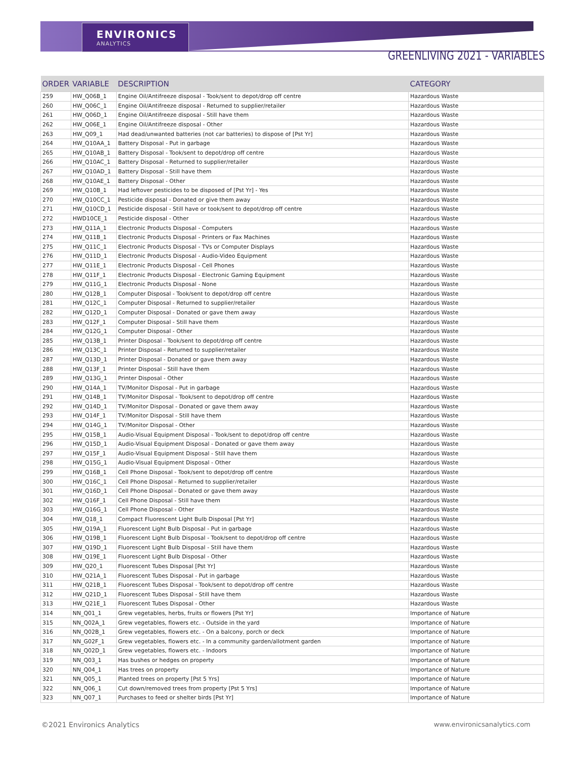ENVIRONICS
ANALYTICS
GREENLIVING 2021 - VARIABLES
| ORDER | VARIABLE | DESCRIPTION | CATEGORY |
| --- | --- | --- | --- |
| 259 | HW_Q06B_1 | Engine Oil/Antifreeze disposal - Took/sent to depot/drop off centre | Hazardous Waste |
| 260 | HW_Q06C_1 | Engine Oil/Antifreeze disposal - Returned to supplier/retailer | Hazardous Waste |
| 261 | HW_Q06D_1 | Engine Oil/Antifreeze disposal - Still have them | Hazardous Waste |
| 262 | HW_Q06E_1 | Engine Oil/Antifreeze disposal - Other | Hazardous Waste |
| 263 | HW_Q09_1 | Had dead/unwanted batteries (not car batteries) to dispose of [Pst Yr] | Hazardous Waste |
| 264 | HW_Q10AA_1 | Battery Disposal - Put in garbage | Hazardous Waste |
| 265 | HW_Q10AB_1 | Battery Disposal - Took/sent to depot/drop off centre | Hazardous Waste |
| 266 | HW_Q10AC_1 | Battery Disposal - Returned to supplier/retailer | Hazardous Waste |
| 267 | HW_Q10AD_1 | Battery Disposal - Still have them | Hazardous Waste |
| 268 | HW_Q10AE_1 | Battery Disposal - Other | Hazardous Waste |
| 269 | HW_Q10B_1 | Had leftover pesticides to be disposed of [Pst Yr] - Yes | Hazardous Waste |
| 270 | HW_Q10CC_1 | Pesticide disposal - Donated or give them away | Hazardous Waste |
| 271 | HW_Q10CD_1 | Pesticide disposal - Still have or took/sent to depot/drop off centre | Hazardous Waste |
| 272 | HWD10CE_1 | Pesticide disposal - Other | Hazardous Waste |
| 273 | HW_Q11A_1 | Electronic Products Disposal - Computers | Hazardous Waste |
| 274 | HW_Q11B_1 | Electronic Products Disposal - Printers or Fax Machines | Hazardous Waste |
| 275 | HW_Q11C_1 | Electronic Products Disposal - TVs or Computer Displays | Hazardous Waste |
| 276 | HW_Q11D_1 | Electronic Products Disposal - Audio-Video Equipment | Hazardous Waste |
| 277 | HW_Q11E_1 | Electronic Products Disposal - Cell Phones | Hazardous Waste |
| 278 | HW_Q11F_1 | Electronic Products Disposal - Electronic Gaming Equipment | Hazardous Waste |
| 279 | HW_Q11G_1 | Electronic Products Disposal - None | Hazardous Waste |
| 280 | HW_Q12B_1 | Computer Disposal - Took/sent to depot/drop off centre | Hazardous Waste |
| 281 | HW_Q12C_1 | Computer Disposal - Returned to supplier/retailer | Hazardous Waste |
| 282 | HW_Q12D_1 | Computer Disposal - Donated or gave them away | Hazardous Waste |
| 283 | HW_Q12F_1 | Computer Disposal - Still have them | Hazardous Waste |
| 284 | HW_Q12G_1 | Computer Disposal - Other | Hazardous Waste |
| 285 | HW_Q13B_1 | Printer Disposal - Took/sent to depot/drop off centre | Hazardous Waste |
| 286 | HW_Q13C_1 | Printer Disposal - Returned to supplier/retailer | Hazardous Waste |
| 287 | HW_Q13D_1 | Printer Disposal - Donated or gave them away | Hazardous Waste |
| 288 | HW_Q13F_1 | Printer Disposal - Still have them | Hazardous Waste |
| 289 | HW_Q13G_1 | Printer Disposal - Other | Hazardous Waste |
| 290 | HW_Q14A_1 | TV/Monitor Disposal - Put in garbage | Hazardous Waste |
| 291 | HW_Q14B_1 | TV/Monitor Disposal - Took/sent to depot/drop off centre | Hazardous Waste |
| 292 | HW_Q14D_1 | TV/Monitor Disposal - Donated or gave them away | Hazardous Waste |
| 293 | HW_Q14F_1 | TV/Monitor Disposal - Still have them | Hazardous Waste |
| 294 | HW_Q14G_1 | TV/Monitor Disposal - Other | Hazardous Waste |
| 295 | HW_Q15B_1 | Audio-Visual Equipment Disposal - Took/sent to depot/drop off centre | Hazardous Waste |
| 296 | HW_Q15D_1 | Audio-Visual Equipment Disposal - Donated or gave them away | Hazardous Waste |
| 297 | HW_Q15F_1 | Audio-Visual Equipment Disposal - Still have them | Hazardous Waste |
| 298 | HW_Q15G_1 | Audio-Visual Equipment Disposal - Other | Hazardous Waste |
| 299 | HW_Q16B_1 | Cell Phone Disposal - Took/sent to depot/drop off centre | Hazardous Waste |
| 300 | HW_Q16C_1 | Cell Phone Disposal - Returned to supplier/retailer | Hazardous Waste |
| 301 | HW_Q16D_1 | Cell Phone Disposal - Donated or gave them away | Hazardous Waste |
| 302 | HW_Q16F_1 | Cell Phone Disposal - Still have them | Hazardous Waste |
| 303 | HW_Q16G_1 | Cell Phone Disposal - Other | Hazardous Waste |
| 304 | HW_Q18_1 | Compact Fluorescent Light Bulb Disposal [Pst Yr] | Hazardous Waste |
| 305 | HW_Q19A_1 | Fluorescent Light Bulb Disposal - Put in garbage | Hazardous Waste |
| 306 | HW_Q19B_1 | Fluorescent Light Bulb Disposal - Took/sent to depot/drop off centre | Hazardous Waste |
| 307 | HW_Q19D_1 | Fluorescent Light Bulb Disposal - Still have them | Hazardous Waste |
| 308 | HW_Q19E_1 | Fluorescent Light Bulb Disposal - Other | Hazardous Waste |
| 309 | HW_Q20_1 | Fluorescent Tubes Disposal [Pst Yr] | Hazardous Waste |
| 310 | HW_Q21A_1 | Fluorescent Tubes Disposal - Put in garbage | Hazardous Waste |
| 311 | HW_Q21B_1 | Fluorescent Tubes Disposal - Took/sent to depot/drop off centre | Hazardous Waste |
| 312 | HW_Q21D_1 | Fluorescent Tubes Disposal - Still have them | Hazardous Waste |
| 313 | HW_Q21E_1 | Fluorescent Tubes Disposal - Other | Hazardous Waste |
| 314 | NN_Q01_1 | Grew vegetables, herbs, fruits or flowers [Pst Yr] | Importance of Nature |
| 315 | NN_Q02A_1 | Grew vegetables, flowers etc. - Outside in the yard | Importance of Nature |
| 316 | NN_Q02B_1 | Grew vegetables, flowers etc. - On a balcony, porch or deck | Importance of Nature |
| 317 | NN_G02F_1 | Grew vegetables, flowers etc. - In a community garden/allotment garden | Importance of Nature |
| 318 | NN_Q02D_1 | Grew vegetables, flowers etc. - Indoors | Importance of Nature |
| 319 | NN_Q03_1 | Has bushes or hedges on property | Importance of Nature |
| 320 | NN_Q04_1 | Has trees on property | Importance of Nature |
| 321 | NN_Q05_1 | Planted trees on property [Pst 5 Yrs] | Importance of Nature |
| 322 | NN_Q06_1 | Cut down/removed trees from property [Pst 5 Yrs] | Importance of Nature |
| 323 | NN_Q07_1 | Purchases to feed or shelter birds [Pst Yr] | Importance of Nature |
©2021 Environics Analytics www.environicsanalytics.com